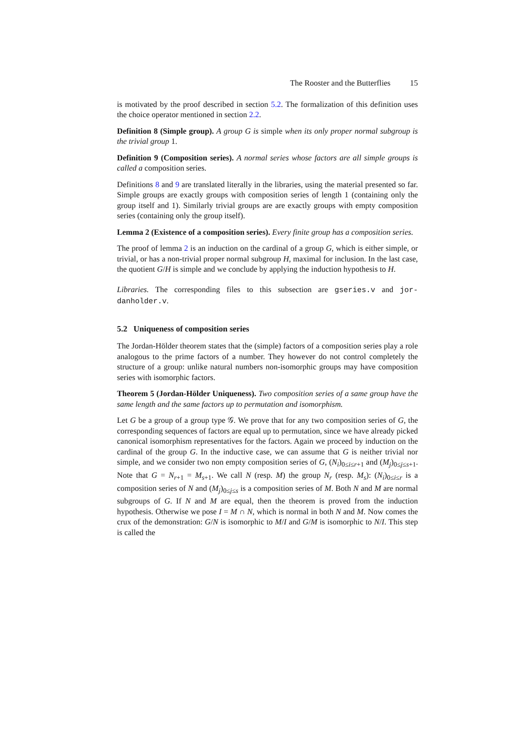The Rooster and the Butterflies 15
is motivated by the proof described in section 5.2. The formalization of this definition uses the choice operator mentioned in section 2.2.
Definition 8 (Simple group). A group G is simple when its only proper normal subgroup is the trivial group 1.
Definition 9 (Composition series). A normal series whose factors are all simple groups is called a composition series.
Definitions 8 and 9 are translated literally in the libraries, using the material presented so far. Simple groups are exactly groups with composition series of length 1 (containing only the group itself and 1). Similarly trivial groups are are exactly groups with empty composition series (containing only the group itself).
Lemma 2 (Existence of a composition series). Every finite group has a composition series.
The proof of lemma 2 is an induction on the cardinal of a group G, which is either simple, or trivial, or has a non-trivial proper normal subgroup H, maximal for inclusion. In the last case, the quotient G/H is simple and we conclude by applying the induction hypothesis to H.
Libraries. The corresponding files to this subsection are gseries.v and jor-danholder.v.
5.2 Uniqueness of composition series
The Jordan-Hölder theorem states that the (simple) factors of a composition series play a role analogous to the prime factors of a number. They however do not control completely the structure of a group: unlike natural numbers non-isomorphic groups may have composition series with isomorphic factors.
Theorem 5 (Jordan-Hölder Uniqueness). Two composition series of a same group have the same length and the same factors up to permutation and isomorphism.
Let G be a group of a group type 𝒢. We prove that for any two composition series of G, the corresponding sequences of factors are equal up to permutation, since we have already picked canonical isomorphism representatives for the factors. Again we proceed by induction on the cardinal of the group G. In the inductive case, we can assume that G is neither trivial nor simple, and we consider two non empty composition series of G, (N<sub>i</sub>)<sub>0≤i≤r+1</sub> and (M<sub>j</sub>)<sub>0≤j≤s+1</sub>. Note that G = N<sub>r+1</sub> = M<sub>s+1</sub>. We call N (resp. M) the group N<sub>r</sub> (resp. M<sub>s</sub>): (N<sub>i</sub>)<sub>0≤i≤r</sub> is a composition series of N and (M<sub>j</sub>)<sub>0≤j≤s</sub> is a composition series of M. Both N and M are normal subgroups of G. If N and M are equal, then the theorem is proved from the induction hypothesis. Otherwise we pose I = M ∩ N, which is normal in both N and M. Now comes the crux of the demonstration: G/N is isomorphic to M/I and G/M is isomorphic to N/I. This step is called the